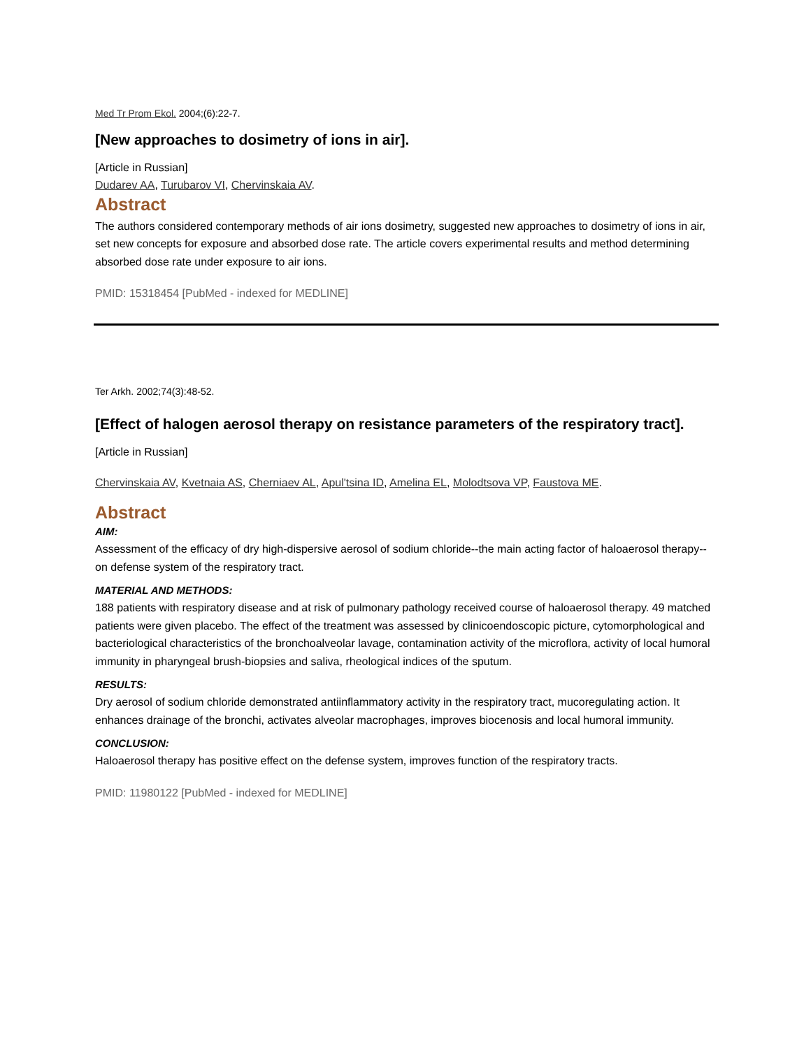Med Tr Prom Ekol. 2004;(6):22-7.
[New approaches to dosimetry of ions in air].
[Article in Russian]
Dudarev AA, Turubarov VI, Chervinskaia AV.
Abstract
The authors considered contemporary methods of air ions dosimetry, suggested new approaches to dosimetry of ions in air, set new concepts for exposure and absorbed dose rate. The article covers experimental results and method determining absorbed dose rate under exposure to air ions.
PMID: 15318454 [PubMed - indexed for MEDLINE]
Ter Arkh. 2002;74(3):48-52.
[Effect of halogen aerosol therapy on resistance parameters of the respiratory tract].
[Article in Russian]
Chervinskaia AV, Kvetnaia AS, Cherniaev AL, Apul'tsina ID, Amelina EL, Molodtsova VP, Faustova ME.
Abstract
AIM:
Assessment of the efficacy of dry high-dispersive aerosol of sodium chloride--the main acting factor of haloaerosol therapy--on defense system of the respiratory tract.
MATERIAL AND METHODS:
188 patients with respiratory disease and at risk of pulmonary pathology received course of haloaerosol therapy. 49 matched patients were given placebo. The effect of the treatment was assessed by clinicoendoscopic picture, cytomorphological and bacteriological characteristics of the bronchoalveolar lavage, contamination activity of the microflora, activity of local humoral immunity in pharyngeal brush-biopsies and saliva, rheological indices of the sputum.
RESULTS:
Dry aerosol of sodium chloride demonstrated antiinflammatory activity in the respiratory tract, mucoregulating action. It enhances drainage of the bronchi, activates alveolar macrophages, improves biocenosis and local humoral immunity.
CONCLUSION:
Haloaerosol therapy has positive effect on the defense system, improves function of the respiratory tracts.
PMID: 11980122 [PubMed - indexed for MEDLINE]